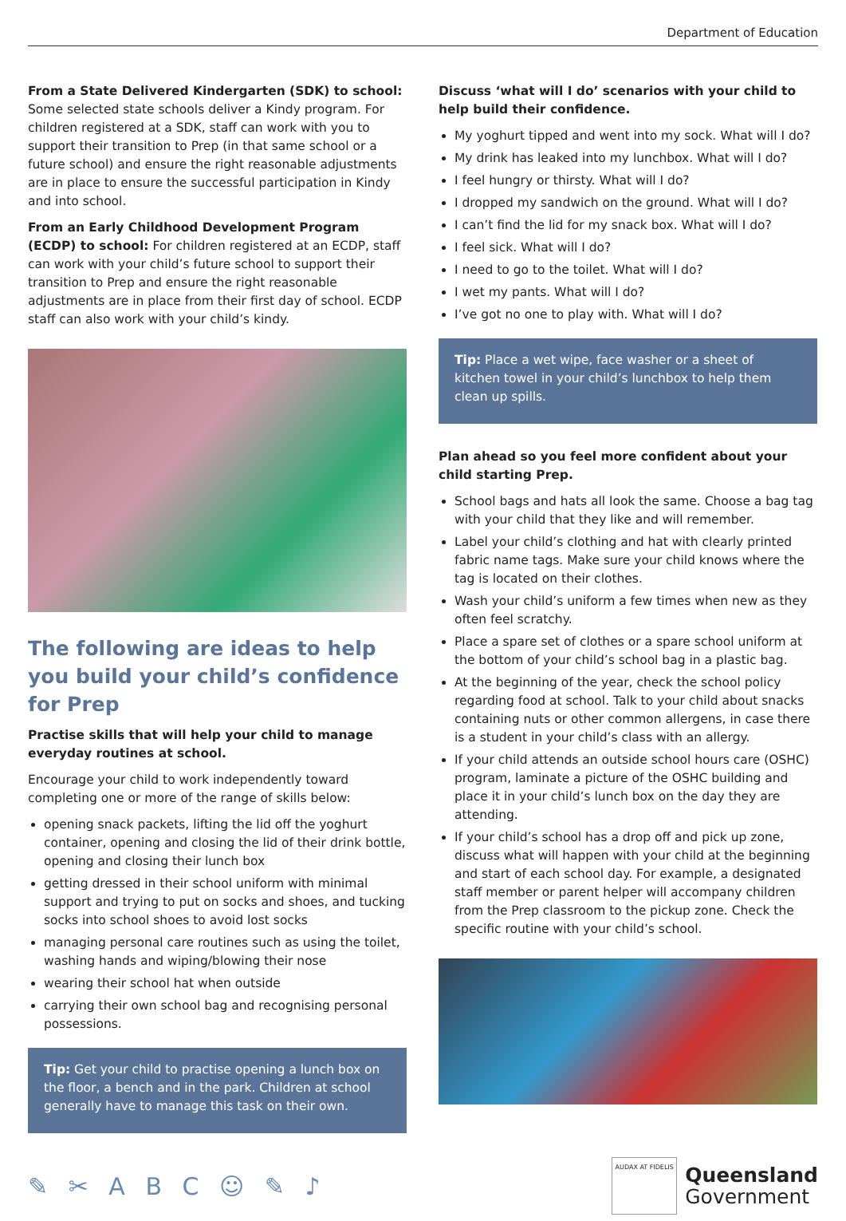Department of Education
From a State Delivered Kindergarten (SDK) to school: Some selected state schools deliver a Kindy program. For children registered at a SDK, staff can work with you to support their transition to Prep (in that same school or a future school) and ensure the right reasonable adjustments are in place to ensure the successful participation in Kindy and into school.
From an Early Childhood Development Program (ECDP) to school: For children registered at an ECDP, staff can work with your child’s future school to support their transition to Prep and ensure the right reasonable adjustments are in place from their first day of school. ECDP staff can also work with your child’s kindy.
The following are ideas to help you build your child’s confidence for Prep
Practise skills that will help your child to manage everyday routines at school.
Encourage your child to work independently toward completing one or more of the range of skills below:
opening snack packets, lifting the lid off the yoghurt container, opening and closing the lid of their drink bottle, opening and closing their lunch box
getting dressed in their school uniform with minimal support and trying to put on socks and shoes, and tucking socks into school shoes to avoid lost socks
managing personal care routines such as using the toilet, washing hands and wiping/blowing their nose
wearing their school hat when outside
carrying their own school bag and recognising personal possessions.
Tip: Get your child to practise opening a lunch box on the floor, a bench and in the park. Children at school generally have to manage this task on their own.
Discuss ‘what will I do’ scenarios with your child to help build their confidence.
My yoghurt tipped and went into my sock. What will I do?
My drink has leaked into my lunchbox. What will I do?
I feel hungry or thirsty. What will I do?
I dropped my sandwich on the ground. What will I do?
I can’t find the lid for my snack box. What will I do?
I feel sick. What will I do?
I need to go to the toilet. What will I do?
I wet my pants. What will I do?
I’ve got no one to play with. What will I do?
Tip: Place a wet wipe, face washer or a sheet of kitchen towel in your child’s lunchbox to help them clean up spills.
Plan ahead so you feel more confident about your child starting Prep.
School bags and hats all look the same. Choose a bag tag with your child that they like and will remember.
Label your child’s clothing and hat with clearly printed fabric name tags. Make sure your child knows where the tag is located on their clothes.
Wash your child’s uniform a few times when new as they often feel scratchy.
Place a spare set of clothes or a spare school uniform at the bottom of your child’s school bag in a plastic bag.
At the beginning of the year, check the school policy regarding food at school. Talk to your child about snacks containing nuts or other common allergens, in case there is a student in your child’s class with an allergy.
If your child attends an outside school hours care (OSHC) program, laminate a picture of the OSHC building and place it in your child’s lunch box on the day they are attending.
If your child’s school has a drop off and pick up zone, discuss what will happen with your child at the beginning and start of each school day. For example, a designated staff member or parent helper will accompany children from the Prep classroom to the pickup zone. Check the specific routine with your child’s school.
✎ ✂ A B C ☺ ✎ ♪
AUDAX AT FIDELIS
Queensland
Government